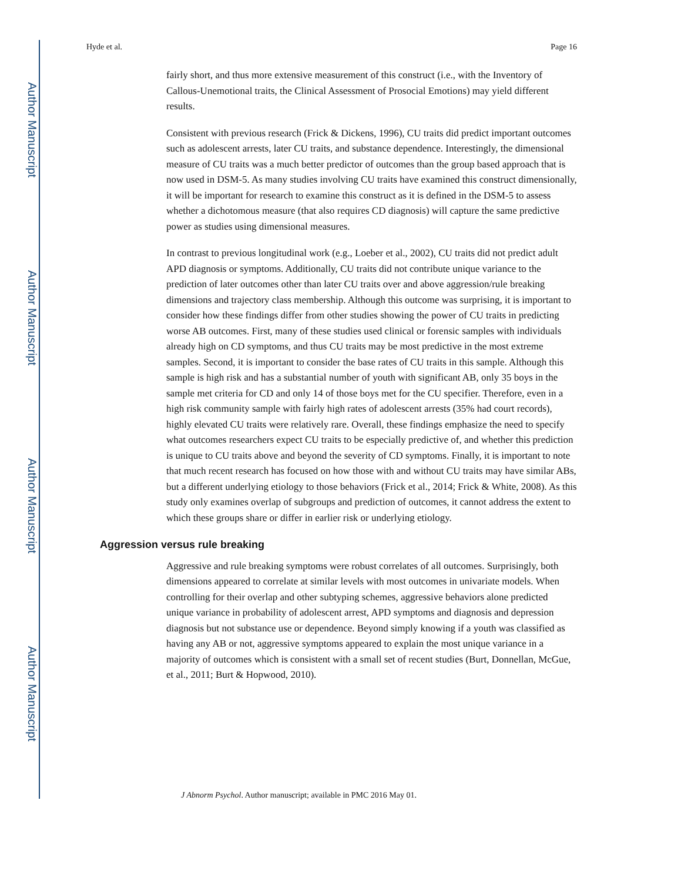Author Manuscript
Author Manuscript
Author Manuscript
Author Manuscript
Hyde et al. Page 16
fairly short, and thus more extensive measurement of this construct (i.e., with the Inventory of Callous-Unemotional traits, the Clinical Assessment of Prosocial Emotions) may yield different results.
Consistent with previous research (Frick & Dickens, 1996), CU traits did predict important outcomes such as adolescent arrests, later CU traits, and substance dependence. Interestingly, the dimensional measure of CU traits was a much better predictor of outcomes than the group based approach that is now used in DSM-5. As many studies involving CU traits have examined this construct dimensionally, it will be important for research to examine this construct as it is defined in the DSM-5 to assess whether a dichotomous measure (that also requires CD diagnosis) will capture the same predictive power as studies using dimensional measures.
In contrast to previous longitudinal work (e.g., Loeber et al., 2002), CU traits did not predict adult APD diagnosis or symptoms. Additionally, CU traits did not contribute unique variance to the prediction of later outcomes other than later CU traits over and above aggression/rule breaking dimensions and trajectory class membership. Although this outcome was surprising, it is important to consider how these findings differ from other studies showing the power of CU traits in predicting worse AB outcomes. First, many of these studies used clinical or forensic samples with individuals already high on CD symptoms, and thus CU traits may be most predictive in the most extreme samples. Second, it is important to consider the base rates of CU traits in this sample. Although this sample is high risk and has a substantial number of youth with significant AB, only 35 boys in the sample met criteria for CD and only 14 of those boys met for the CU specifier. Therefore, even in a high risk community sample with fairly high rates of adolescent arrests (35% had court records), highly elevated CU traits were relatively rare. Overall, these findings emphasize the need to specify what outcomes researchers expect CU traits to be especially predictive of, and whether this prediction is unique to CU traits above and beyond the severity of CD symptoms. Finally, it is important to note that much recent research has focused on how those with and without CU traits may have similar ABs, but a different underlying etiology to those behaviors (Frick et al., 2014; Frick & White, 2008). As this study only examines overlap of subgroups and prediction of outcomes, it cannot address the extent to which these groups share or differ in earlier risk or underlying etiology.
Aggression versus rule breaking
Aggressive and rule breaking symptoms were robust correlates of all outcomes. Surprisingly, both dimensions appeared to correlate at similar levels with most outcomes in univariate models. When controlling for their overlap and other subtyping schemes, aggressive behaviors alone predicted unique variance in probability of adolescent arrest, APD symptoms and diagnosis and depression diagnosis but not substance use or dependence. Beyond simply knowing if a youth was classified as having any AB or not, aggressive symptoms appeared to explain the most unique variance in a majority of outcomes which is consistent with a small set of recent studies (Burt, Donnellan, McGue, et al., 2011; Burt & Hopwood, 2010).
J Abnorm Psychol. Author manuscript; available in PMC 2016 May 01.